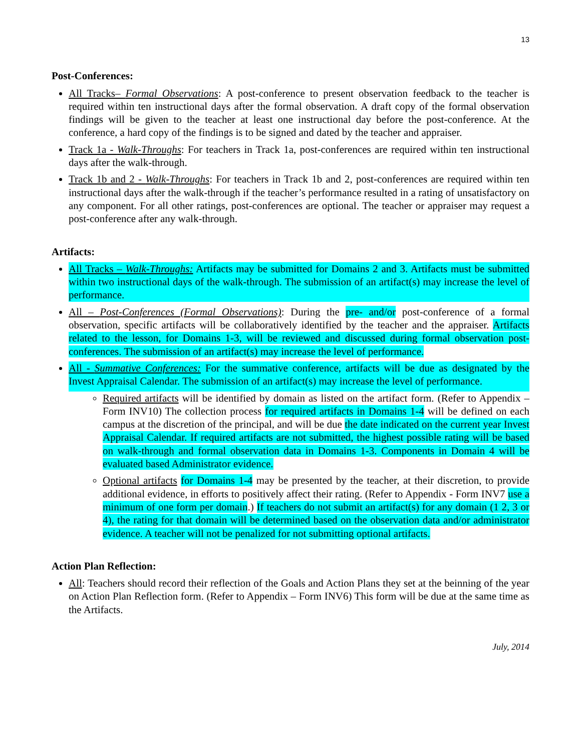13
Post-Conferences:
All Tracks– Formal Observations: A post-conference to present observation feedback to the teacher is required within ten instructional days after the formal observation. A draft copy of the formal observation findings will be given to the teacher at least one instructional day before the post-conference. At the conference, a hard copy of the findings is to be signed and dated by the teacher and appraiser.
Track 1a - Walk-Throughs: For teachers in Track 1a, post-conferences are required within ten instructional days after the walk-through.
Track 1b and 2 - Walk-Throughs: For teachers in Track 1b and 2, post-conferences are required within ten instructional days after the walk-through if the teacher’s performance resulted in a rating of unsatisfactory on any component. For all other ratings, post-conferences are optional. The teacher or appraiser may request a post-conference after any walk-through.
Artifacts:
All Tracks – Walk-Throughs: Artifacts may be submitted for Domains 2 and 3. Artifacts must be submitted within two instructional days of the walk-through. The submission of an artifact(s) may increase the level of performance.
All – Post-Conferences (Formal Observations): During the pre- and/or post-conference of a formal observation, specific artifacts will be collaboratively identified by the teacher and the appraiser. Artifacts related to the lesson, for Domains 1-3, will be reviewed and discussed during formal observation post-conferences. The submission of an artifact(s) may increase the level of performance.
All - Summative Conferences: For the summative conference, artifacts will be due as designated by the Invest Appraisal Calendar. The submission of an artifact(s) may increase the level of performance.
Required artifacts will be identified by domain as listed on the artifact form. (Refer to Appendix – Form INV10) The collection process for required artifacts in Domains 1-4 will be defined on each campus at the discretion of the principal, and will be due the date indicated on the current year Invest Appraisal Calendar. If required artifacts are not submitted, the highest possible rating will be based on walk-through and formal observation data in Domains 1-3. Components in Domain 4 will be evaluated based Administrator evidence.
Optional artifacts for Domains 1-4 may be presented by the teacher, at their discretion, to provide additional evidence, in efforts to positively affect their rating. (Refer to Appendix - Form INV7 use a minimum of one form per domain.) If teachers do not submit an artifact(s) for any domain (1 2, 3 or 4), the rating for that domain will be determined based on the observation data and/or administrator evidence. A teacher will not be penalized for not submitting optional artifacts.
Action Plan Reflection:
All: Teachers should record their reflection of the Goals and Action Plans they set at the beinning of the year on Action Plan Reflection form. (Refer to Appendix – Form INV6) This form will be due at the same time as the Artifacts.
July, 2014